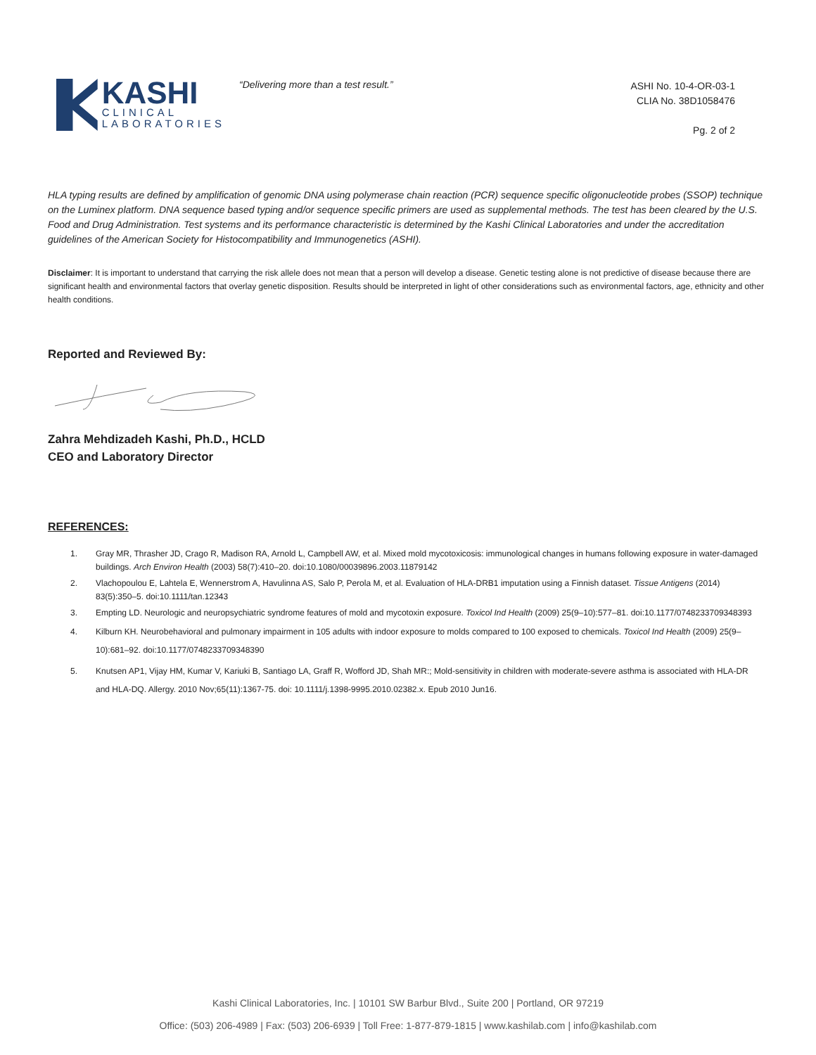KASHI
CLINICAL
LABORATORIES
“Delivering more than a test result.”
ASHI No. 10-4-OR-03-1
CLIA No. 38D1058476
Pg. 2 of 2
HLA typing results are defined by amplification of genomic DNA using polymerase chain reaction (PCR) sequence specific oligonucleotide probes (SSOP) technique on the Luminex platform. DNA sequence based typing and/or sequence specific primers are used as supplemental methods. The test has been cleared by the U.S. Food and Drug Administration. Test systems and its performance characteristic is determined by the Kashi Clinical Laboratories and under the accreditation guidelines of the American Society for Histocompatibility and Immunogenetics (ASHI).
Disclaimer: It is important to understand that carrying the risk allele does not mean that a person will develop a disease. Genetic testing alone is not predictive of disease because there are significant health and environmental factors that overlay genetic disposition. Results should be interpreted in light of other considerations such as environmental factors, age, ethnicity and other health conditions.
Reported and Reviewed By:
Zahra Mehdizadeh Kashi, Ph.D., HCLD
CEO and Laboratory Director
REFERENCES:
1. Gray MR, Thrasher JD, Crago R, Madison RA, Arnold L, Campbell AW, et al. Mixed mold mycotoxicosis: immunological changes in humans following exposure in water-damaged buildings. Arch Environ Health (2003) 58(7):410–20. doi:10.1080/00039896.2003.11879142
2. Vlachopoulou E, Lahtela E, Wennerstrom A, Havulinna AS, Salo P, Perola M, et al. Evaluation of HLA-DRB1 imputation using a Finnish dataset. Tissue Antigens (2014) 83(5):350–5. doi:10.1111/tan.12343
3. Empting LD. Neurologic and neuropsychiatric syndrome features of mold and mycotoxin exposure. Toxicol Ind Health (2009) 25(9–10):577–81. doi:10.1177/0748233709348393
4. Kilburn KH. Neurobehavioral and pulmonary impairment in 105 adults with indoor exposure to molds compared to 100 exposed to chemicals. Toxicol Ind Health (2009) 25(9–10):681–92. doi:10.1177/0748233709348390
5. Knutsen AP1, Vijay HM, Kumar V, Kariuki B, Santiago LA, Graff R, Wofford JD, Shah MR:; Mold-sensitivity in children with moderate-severe asthma is associated with HLA-DR and HLA-DQ. Allergy. 2010 Nov;65(11):1367-75. doi: 10.1111/j.1398-9995.2010.02382.x. Epub 2010 Jun16.
Kashi Clinical Laboratories, Inc. | 10101 SW Barbur Blvd., Suite 200 | Portland, OR 97219
Office: (503) 206-4989 | Fax: (503) 206-6939 | Toll Free: 1-877-879-1815 | www.kashilab.com | info@kashilab.com